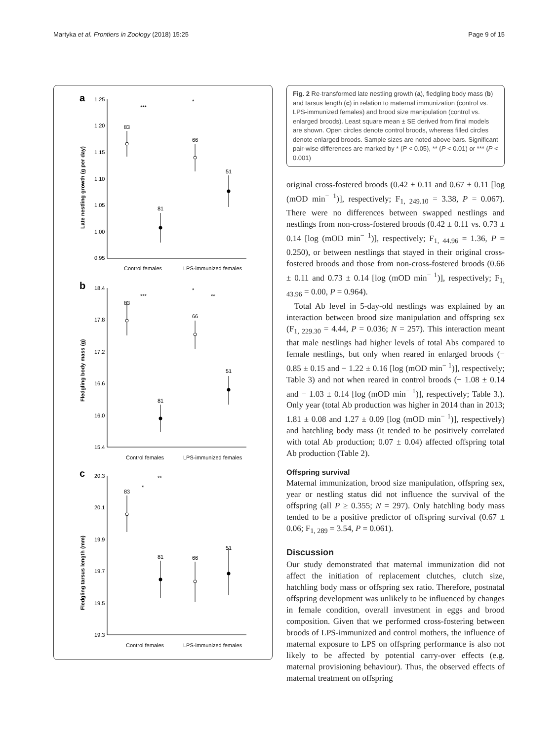Martyka et al. Frontiers in Zoology (2018) 15:25 Page 9 of 15
a
b
c
1.25
1.20
1.15
1.10
1.05
1.00
0.95
Control females
LPS-immunized females
Late nestling growth (g per day)
18.4
17.8
17.2
16.6
16.0
15.4
Control females
LPS-immunized females
Fledgling body mass (g)
20.3
20.1
19.9
19.7
19.5
19.3
Control females
LPS-immunized females
Fledgling tarsus length (mm)
83
81
66
51
83
81
66
51
83
81
66
51
***
*
***
*
**
*
**
Fig. 2 Re-transformed late nestling growth (a), fledgling body mass (b) and tarsus length (c) in relation to maternal immunization (control vs. LPS-immunized females) and brood size manipulation (control vs. enlarged broods). Least square mean ± SE derived from final models are shown. Open circles denote control broods, whereas filled circles denote enlarged broods. Sample sizes are noted above bars. Significant pair-wise differences are marked by * (P < 0.05), ** (P < 0.01) or *** (P < 0.001)
original cross-fostered broods (0.42 ± 0.11 and 0.67 ± 0.11 [log (mOD min<sup>− 1</sup>)], respectively; F<sub>1, 249.10</sub> = 3.38, P = 0.067). There were no differences between swapped nestlings and nestlings from non-cross-fostered broods (0.42 ± 0.11 vs. 0.73 ± 0.14 [log (mOD min<sup>− 1</sup>)], respectively; F<sub>1, 44.96</sub> = 1.36, P = 0.250), or between nestlings that stayed in their original cross-fostered broods and those from non-cross-fostered broods (0.66 ± 0.11 and 0.73 ± 0.14 [log (mOD min<sup>− 1</sup>)], respectively; F<sub>1, 43.96</sub> = 0.00, P = 0.964).
Total Ab level in 5-day-old nestlings was explained by an interaction between brood size manipulation and offspring sex (F<sub>1, 229.30</sub> = 4.44, P = 0.036; N = 257). This interaction meant that male nestlings had higher levels of total Abs compared to female nestlings, but only when reared in enlarged broods (− 0.85 ± 0.15 and − 1.22 ± 0.16 [log (mOD min<sup>− 1</sup>)], respectively; Table 3) and not when reared in control broods (− 1.08 ± 0.14 and − 1.03 ± 0.14 [log (mOD min<sup>− 1</sup>)], respectively; Table 3.). Only year (total Ab production was higher in 2014 than in 2013; 1.81 ± 0.08 and 1.27 ± 0.09 [log (mOD min<sup>− 1</sup>)], respectively) and hatchling body mass (it tended to be positively correlated with total Ab production; 0.07 ± 0.04) affected offspring total Ab production (Table 2).
Offspring survival
Maternal immunization, brood size manipulation, offspring sex, year or nestling status did not influence the survival of the offspring (all P ≥ 0.355; N = 297). Only hatchling body mass tended to be a positive predictor of offspring survival (0.67 ± 0.06; F<sub>1, 289</sub> = 3.54, P = 0.061).
Discussion
Our study demonstrated that maternal immunization did not affect the initiation of replacement clutches, clutch size, hatchling body mass or offspring sex ratio. Therefore, postnatal offspring development was unlikely to be influenced by changes in female condition, overall investment in eggs and brood composition. Given that we performed cross-fostering between broods of LPS-immunized and control mothers, the influence of maternal exposure to LPS on offspring performance is also not likely to be affected by potential carry-over effects (e.g. maternal provisioning behaviour). Thus, the observed effects of maternal treatment on offspring